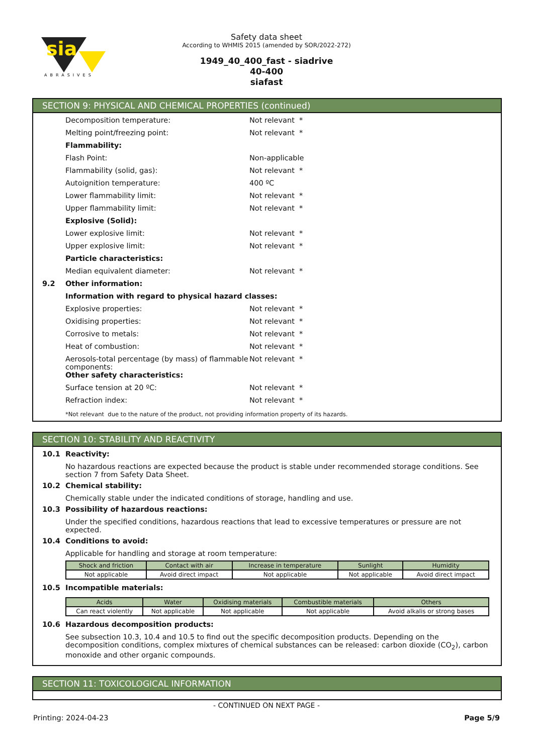sia
ABRASIVES
Safety data sheet
According to WHMIS 2015 (amended by SOR/2022-272)
1949_40_400_fast - siadrive
40-400
siafast
SECTION 9: PHYSICAL AND CHEMICAL PROPERTIES (continued)
Decomposition temperature: Not relevant *
Melting point/freezing point: Not relevant *
Flammability:
Flash Point: Non-applicable
Flammability (solid, gas): Not relevant *
Autoignition temperature: 400 ºC
Lower flammability limit: Not relevant *
Upper flammability limit: Not relevant *
Explosive (Solid):
Lower explosive limit: Not relevant *
Upper explosive limit: Not relevant *
Particle characteristics:
Median equivalent diameter: Not relevant *
9.2 Other information:
Information with regard to physical hazard classes:
Explosive properties: Not relevant *
Oxidising properties: Not relevant *
Corrosive to metals: Not relevant *
Heat of combustion: Not relevant *
Aerosols-total percentage (by mass) of flammable components:
Not relevant *
Other safety characteristics:
Surface tension at 20 ºC: Not relevant *
Refraction index: Not relevant *
*Not relevant due to the nature of the product, not providing information property of its hazards.
SECTION 10: STABILITY AND REACTIVITY
10.1 Reactivity:
No hazardous reactions are expected because the product is stable under recommended storage conditions. See section 7 from Safety Data Sheet.
10.2 Chemical stability:
Chemically stable under the indicated conditions of storage, handling and use.
10.3 Possibility of hazardous reactions:
Under the specified conditions, hazardous reactions that lead to excessive temperatures or pressure are not expected.
10.4 Conditions to avoid:
Applicable for handling and storage at room temperature:
| Shock and friction | Contact with air | Increase in temperature | Sunlight | Humidity |
| --- | --- | --- | --- | --- |
| Not applicable | Avoid direct impact | Not applicable | Not applicable | Avoid direct impact |
10.5 Incompatible materials:
| Acids | Water | Oxidising materials | Combustible materials | Others |
| --- | --- | --- | --- | --- |
| Can react violently | Not applicable | Not applicable | Not applicable | Avoid alkalis or strong bases |
10.6 Hazardous decomposition products:
See subsection 10.3, 10.4 and 10.5 to find out the specific decomposition products. Depending on the decomposition conditions, complex mixtures of chemical substances can be released: carbon dioxide (CO<sub>2</sub>), carbon monoxide and other organic compounds.
SECTION 11: TOXICOLOGICAL INFORMATION
- CONTINUED ON NEXT PAGE -
Printing: 2024-04-23 Page 5/9